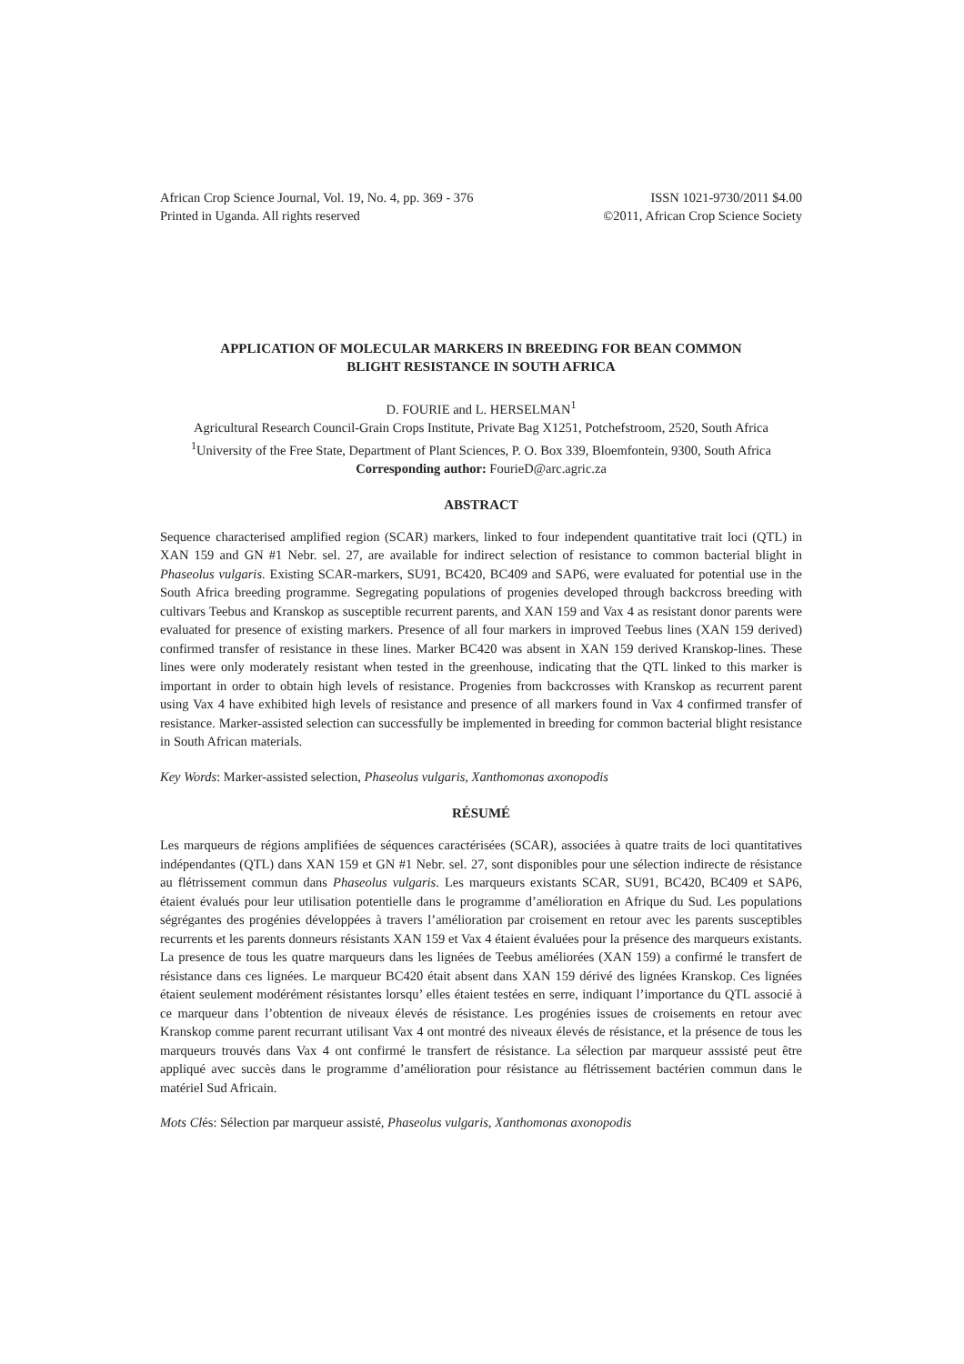African Crop Science Journal, Vol. 19, No. 4, pp. 369 - 376
Printed in Uganda. All rights reserved
ISSN 1021-9730/2011 $4.00
©2011, African Crop Science Society
APPLICATION OF MOLECULAR MARKERS IN BREEDING FOR BEAN COMMON
BLIGHT RESISTANCE IN SOUTH AFRICA
D. FOURIE and L. HERSELMAN<sup>1</sup>
Agricultural Research Council-Grain Crops Institute, Private Bag X1251, Potchefstroom, 2520, South Africa
<sup>1</sup> University of the Free State, Department of Plant Sciences, P. O. Box 339, Bloemfontein, 9300, South Africa
Corresponding author: FourieD@arc.agric.za
ABSTRACT
Sequence characterised amplified region (SCAR) markers, linked to four independent quantitative trait loci (QTL) in XAN 159 and GN #1 Nebr. sel. 27, are available for indirect selection of resistance to common bacterial blight in Phaseolus vulgaris. Existing SCAR-markers, SU91, BC420, BC409 and SAP6, were evaluated for potential use in the South Africa breeding programme. Segregating populations of progenies developed through backcross breeding with cultivars Teebus and Kranskop as susceptible recurrent parents, and XAN 159 and Vax 4 as resistant donor parents were evaluated for presence of existing markers. Presence of all four markers in improved Teebus lines (XAN 159 derived) confirmed transfer of resistance in these lines. Marker BC420 was absent in XAN 159 derived Kranskop-lines. These lines were only moderately resistant when tested in the greenhouse, indicating that the QTL linked to this marker is important in order to obtain high levels of resistance. Progenies from backcrosses with Kranskop as recurrent parent using Vax 4 have exhibited high levels of resistance and presence of all markers found in Vax 4 confirmed transfer of resistance. Marker-assisted selection can successfully be implemented in breeding for common bacterial blight resistance in South African materials.
Key Words: Marker-assisted selection, Phaseolus vulgaris, Xanthomonas axonopodis
RÉSUMÉ
Les marqueurs de régions amplifiées de séquences caractérisées (SCAR), associées à quatre traits de loci quantitatives indépendantes (QTL) dans XAN 159 et GN #1 Nebr. sel. 27, sont disponibles pour une sélection indirecte de résistance au flétrissement commun dans Phaseolus vulgaris. Les marqueurs existants SCAR, SU91, BC420, BC409 et SAP6, étaient évalués pour leur utilisation potentielle dans le programme d’amélioration en Afrique du Sud. Les populations ségrégantes des progénies développées à travers l’amélioration par croisement en retour avec les parents susceptibles recurrents et les parents donneurs résistants XAN 159 et Vax 4 étaient évaluées pour la présence des marqueurs existants. La presence de tous les quatre marqueurs dans les lignées de Teebus améliorées (XAN 159) a confirmé le transfert de résistance dans ces lignées. Le marqueur BC420 était absent dans XAN 159 dérivé des lignées Kranskop. Ces lignées étaient seulement modérément résistantes lorsqu’ elles étaient testées en serre, indiquant l’importance du QTL associé à ce marqueur dans l’obtention de niveaux élevés de résistance. Les progénies issues de croisements en retour avec Kranskop comme parent recurrant utilisant Vax 4 ont montré des niveaux élevés de résistance, et la présence de tous les marqueurs trouvés dans Vax 4 ont confirmé le transfert de résistance. La sélection par marqueur asssisté peut être appliqué avec succès dans le programme d’amélioration pour résistance au flétrissement bactérien commun dans le matériel Sud Africain.
Mots Clés: Sélection par marqueur assisté, Phaseolus vulgaris, Xanthomonas axonopodis